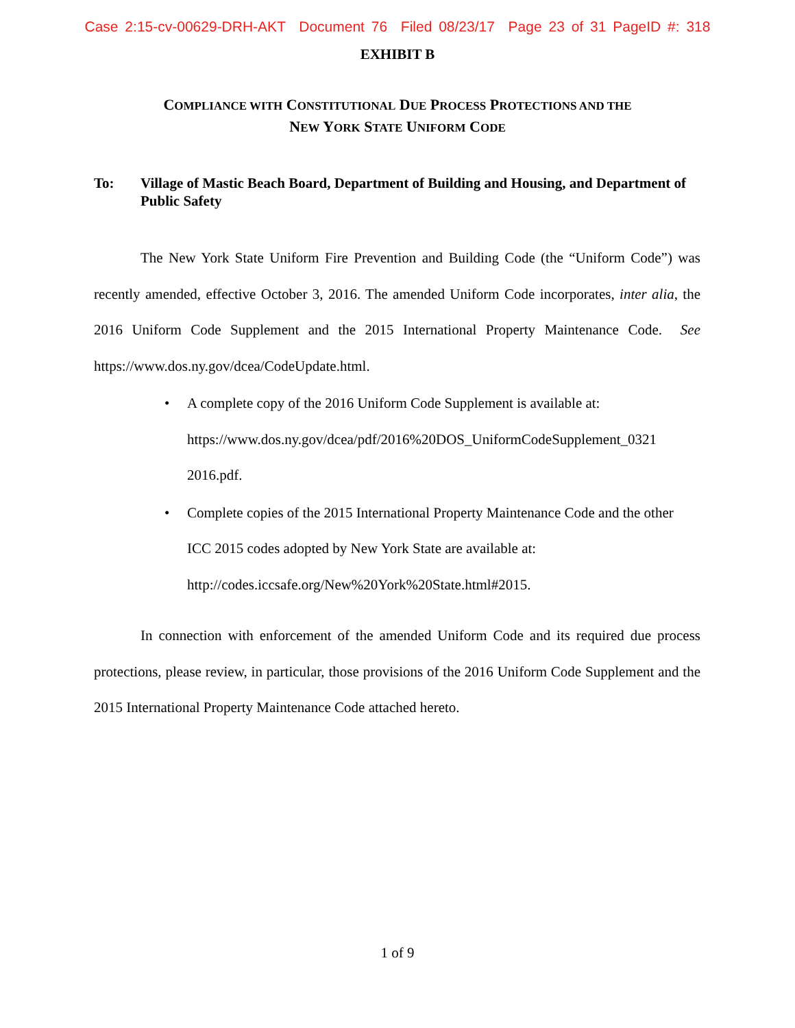Case 2:15-cv-00629-DRH-AKT Document 76 Filed 08/23/17 Page 23 of 31 PageID #: 318
EXHIBIT B
COMPLIANCE WITH CONSTITUTIONAL DUE PROCESS PROTECTIONS AND THE
NEW YORK STATE UNIFORM CODE
To: Village of Mastic Beach Board, Department of Building and Housing, and Department of Public Safety
The New York State Uniform Fire Prevention and Building Code (the “Uniform Code”) was recently amended, effective October 3, 2016. The amended Uniform Code incorporates, inter alia, the 2016 Uniform Code Supplement and the 2015 International Property Maintenance Code. See https://www.dos.ny.gov/dcea/CodeUpdate.html.
• A complete copy of the 2016 Uniform Code Supplement is available at: https://www.dos.ny.gov/dcea/pdf/2016%20DOS_UniformCodeSupplement_0321 2016.pdf.
• Complete copies of the 2015 International Property Maintenance Code and the other ICC 2015 codes adopted by New York State are available at: http://codes.iccsafe.org/New%20York%20State.html#2015.
In connection with enforcement of the amended Uniform Code and its required due process protections, please review, in particular, those provisions of the 2016 Uniform Code Supplement and the 2015 International Property Maintenance Code attached hereto.
1 of 9